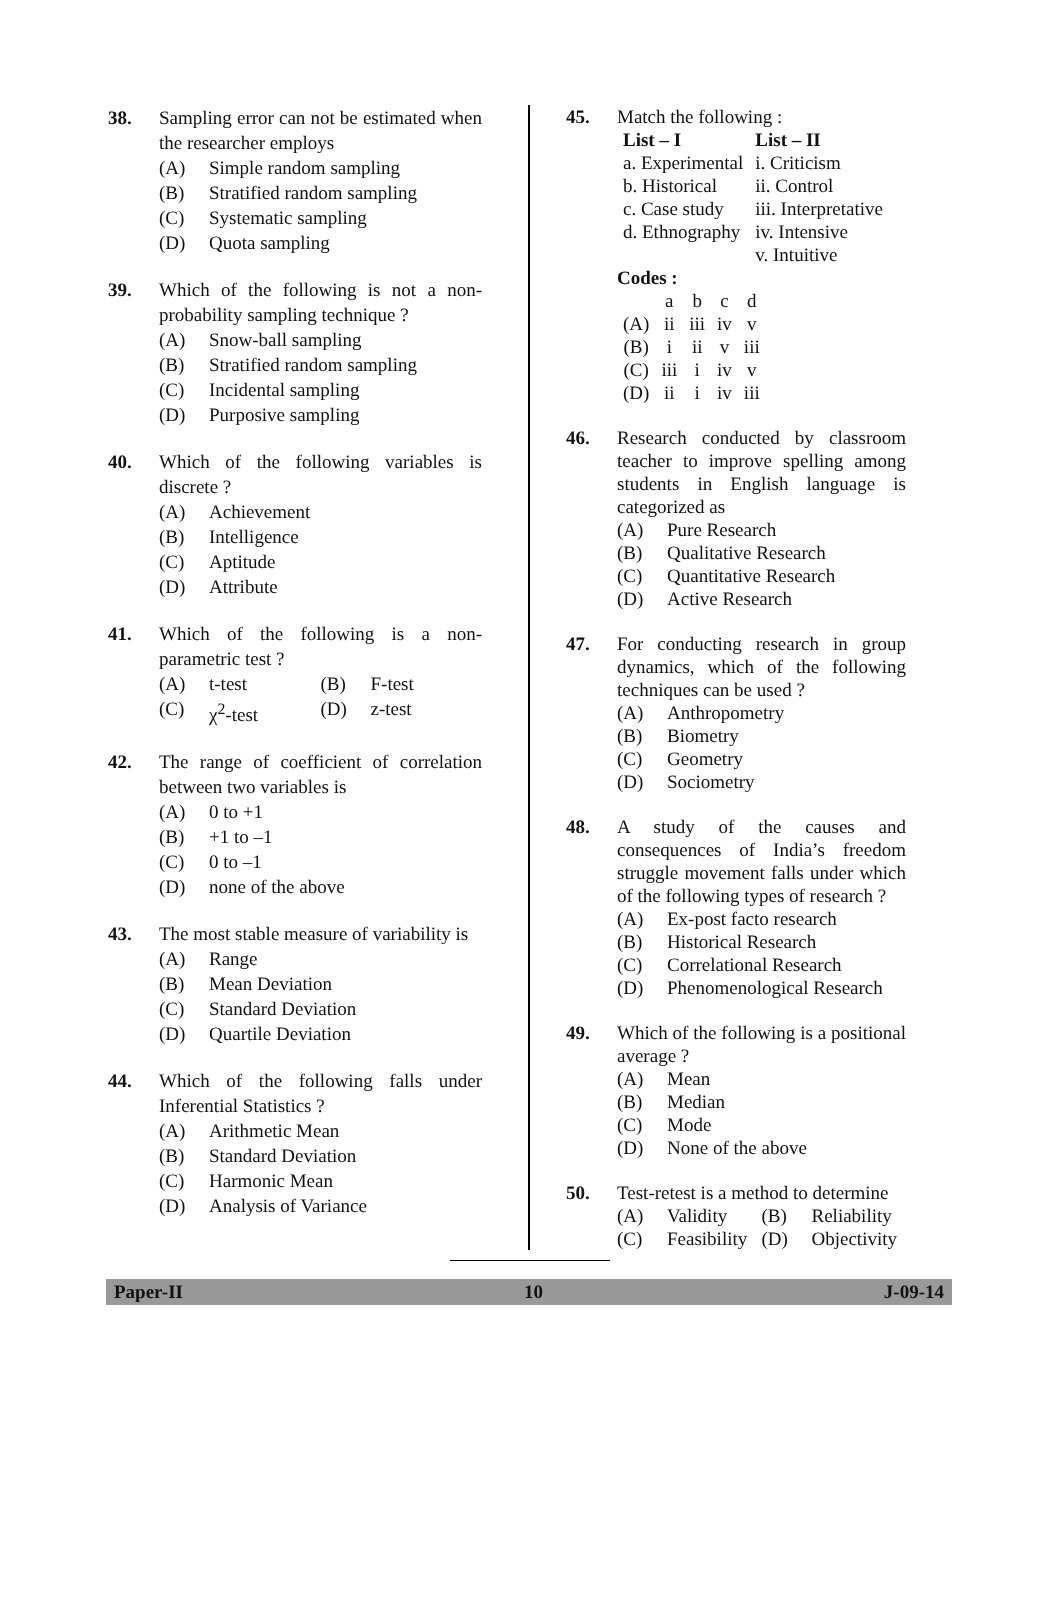38. Sampling error can not be estimated when the researcher employs
(A) Simple random sampling
(B) Stratified random sampling
(C) Systematic sampling
(D) Quota sampling
39. Which of the following is not a non-probability sampling technique ?
(A) Snow-ball sampling
(B) Stratified random sampling
(C) Incidental sampling
(D) Purposive sampling
40. Which of the following variables is discrete ?
(A) Achievement
(B) Intelligence
(C) Aptitude
(D) Attribute
41. Which of the following is a non-parametric test ?
(A) t-test (B) F-test
(C) χ<sup>2</sup>-test (D) z-test
42. The range of coefficient of correlation between two variables is
(A) 0 to +1
(B) +1 to –1
(C) 0 to –1
(D) none of the above
43. The most stable measure of variability is
(A) Range
(B) Mean Deviation
(C) Standard Deviation
(D) Quartile Deviation
44. Which of the following falls under Inferential Statistics ?
(A) Arithmetic Mean
(B) Standard Deviation
(C) Harmonic Mean
(D) Analysis of Variance
45. Match the following :
| List – I | List – II |
| --- | --- |
| a. Experimental | i. Criticism |
| b. Historical | ii. Control |
| c. Case study | iii. Interpretative |
| d. Ethnography | iv. Intensive |
| | v. Intuitive |
Codes :
| | a | b | c | d |
| (A) | ii | iii | iv | v |
| (B) | i | ii | v | iii |
| (C) | iii | i | iv | v |
| (D) | ii | i | iv | iii |
46. Research conducted by classroom teacher to improve spelling among students in English language is categorized as
(A) Pure Research
(B) Qualitative Research
(C) Quantitative Research
(D) Active Research
47. For conducting research in group dynamics, which of the following techniques can be used ?
(A) Anthropometry
(B) Biometry
(C) Geometry
(D) Sociometry
48. A study of the causes and consequences of India’s freedom struggle movement falls under which of the following types of research ?
(A) Ex-post facto research
(B) Historical Research
(C) Correlational Research
(D) Phenomenological Research
49. Which of the following is a positional average ?
(A) Mean
(B) Median
(C) Mode
(D) None of the above
50. Test-retest is a method to determine
(A) Validity (B) Reliability
(C) Feasibility (D) Objectivity
Paper-II 10 J-09-14